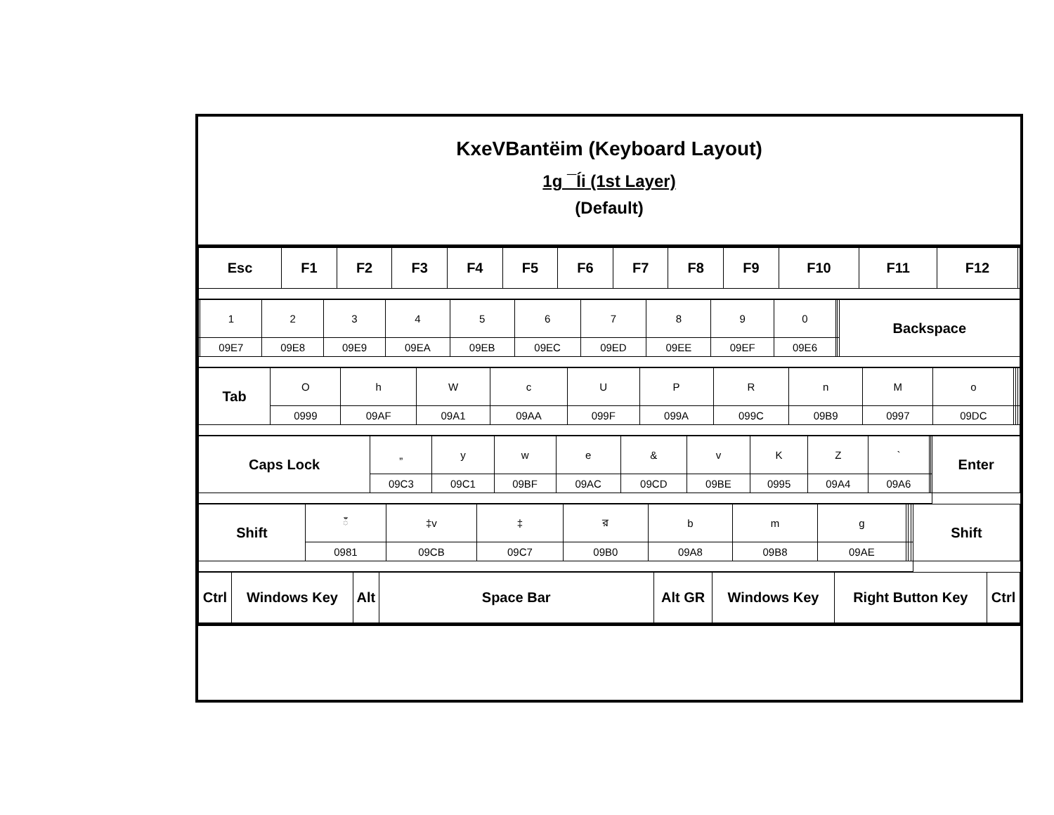KxeVBantëim (Keyboard Layout)
1g ¯Íi (1st Layer)
(Default)
| Esc | F1 | F2 | F3 | F4 | F5 | F6 | F7 | F8 | F9 | F10 | F11 | F12 | |
| | 1 | 2 | 3 | 4 | 5 | 6 | 7 | 8 | 9 | 0 | | | Backspace |
| | 09E7 | 09E8 | 09E9 | 09EA | 09EB | 09EC | 09ED | 09EE | 09EF | 09E6 | | | |
| Tab | O | h | W | c | U | P | R | n | M | o | | | |
| | 0999 | 09AF | 09A1 | 09AA | 099F | 099A | 099C | 09B9 | 0997 | 09DC | | | |
| Caps Lock | „ | y | w | e | & | v | K | Z | ` | | | Enter |
| | 09C3 | 09C1 | 09BF | 09AC | 09CD | 09BE | 0995 | 09A4 | 09A6 | | | |
| Shift | ঁ | ‡v | ‡ | র | b | m | g | | | | Shift |
| | 0981 | 09CB | 09C7 | 09B0 | 09A8 | 09B8 | 09AE | | | | |
| Ctrl | Windows Key | Alt | Space Bar | Alt GR | Windows Key | Right Button Key | Ctrl |